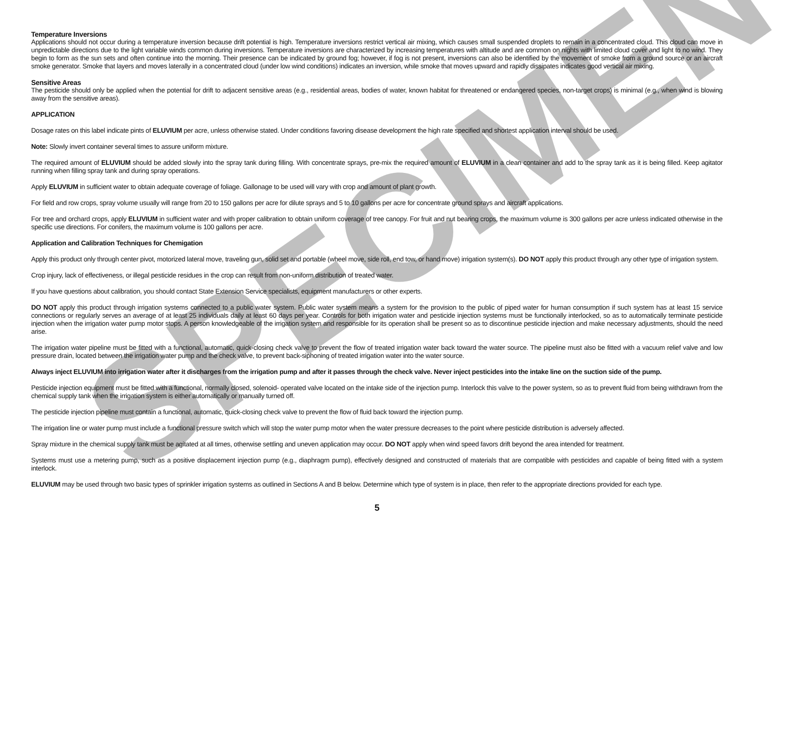Temperature Inversions
Applications should not occur during a temperature inversion because drift potential is high. Temperature inversions restrict vertical air mixing, which causes small suspended droplets to remain in a concentrated cloud. This cloud can move in unpredictable directions due to the light variable winds common during inversions. Temperature inversions are characterized by increasing temperatures with altitude and are common on nights with limited cloud cover and light to no wind. They begin to form as the sun sets and often continue into the morning. Their presence can be indicated by ground fog; however, if fog is not present, inversions can also be identified by the movement of smoke from a ground source or an aircraft smoke generator. Smoke that layers and moves laterally in a concentrated cloud (under low wind conditions) indicates an inversion, while smoke that moves upward and rapidly dissipates indicates good vertical air mixing.
Sensitive Areas
The pesticide should only be applied when the potential for drift to adjacent sensitive areas (e.g., residential areas, bodies of water, known habitat for threatened or endangered species, non-target crops) is minimal (e.g., when wind is blowing away from the sensitive areas).
APPLICATION
Dosage rates on this label indicate pints of ELUVIUM per acre, unless otherwise stated. Under conditions favoring disease development the high rate specified and shortest application interval should be used.
Note: Slowly invert container several times to assure uniform mixture.
The required amount of ELUVIUM should be added slowly into the spray tank during filling. With concentrate sprays, pre-mix the required amount of ELUVIUM in a clean container and add to the spray tank as it is being filled. Keep agitator running when filling spray tank and during spray operations.
Apply ELUVIUM in sufficient water to obtain adequate coverage of foliage. Gallonage to be used will vary with crop and amount of plant growth.
For field and row crops, spray volume usually will range from 20 to 150 gallons per acre for dilute sprays and 5 to 10 gallons per acre for concentrate ground sprays and aircraft applications.
For tree and orchard crops, apply ELUVIUM in sufficient water and with proper calibration to obtain uniform coverage of tree canopy. For fruit and nut bearing crops, the maximum volume is 300 gallons per acre unless indicated otherwise in the specific use directions. For conifers, the maximum volume is 100 gallons per acre.
Application and Calibration Techniques for Chemigation
Apply this product only through center pivot, motorized lateral move, traveling gun, solid set and portable (wheel move, side roll, end tow, or hand move) irrigation system(s). DO NOT apply this product through any other type of irrigation system.
Crop injury, lack of effectiveness, or illegal pesticide residues in the crop can result from non-uniform distribution of treated water.
If you have questions about calibration, you should contact State Extension Service specialists, equipment manufacturers or other experts.
DO NOT apply this product through irrigation systems connected to a public water system. Public water system means a system for the provision to the public of piped water for human consumption if such system has at least 15 service connections or regularly serves an average of at least 25 individuals daily at least 60 days per year. Controls for both irrigation water and pesticide injection systems must be functionally interlocked, so as to automatically terminate pesticide injection when the irrigation water pump motor stops. A person knowledgeable of the irrigation system and responsible for its operation shall be present so as to discontinue pesticide injection and make necessary adjustments, should the need arise.
The irrigation water pipeline must be fitted with a functional, automatic, quick-closing check valve to prevent the flow of treated irrigation water back toward the water source. The pipeline must also be fitted with a vacuum relief valve and low pressure drain, located between the irrigation water pump and the check valve, to prevent back-siphoning of treated irrigation water into the water source.
Always inject ELUVIUM into irrigation water after it discharges from the irrigation pump and after it passes through the check valve. Never inject pesticides into the intake line on the suction side of the pump.
Pesticide injection equipment must be fitted with a functional, normally closed, solenoid- operated valve located on the intake side of the injection pump. Interlock this valve to the power system, so as to prevent fluid from being withdrawn from the chemical supply tank when the irrigation system is either automatically or manually turned off.
The pesticide injection pipeline must contain a functional, automatic, quick-closing check valve to prevent the flow of fluid back toward the injection pump.
The irrigation line or water pump must include a functional pressure switch which will stop the water pump motor when the water pressure decreases to the point where pesticide distribution is adversely affected.
Spray mixture in the chemical supply tank must be agitated at all times, otherwise settling and uneven application may occur. DO NOT apply when wind speed favors drift beyond the area intended for treatment.
Systems must use a metering pump, such as a positive displacement injection pump (e.g., diaphragm pump), effectively designed and constructed of materials that are compatible with pesticides and capable of being fitted with a system interlock.
ELUVIUM may be used through two basic types of sprinkler irrigation systems as outlined in Sections A and B below. Determine which type of system is in place, then refer to the appropriate directions provided for each type.
5
SPECIMEN